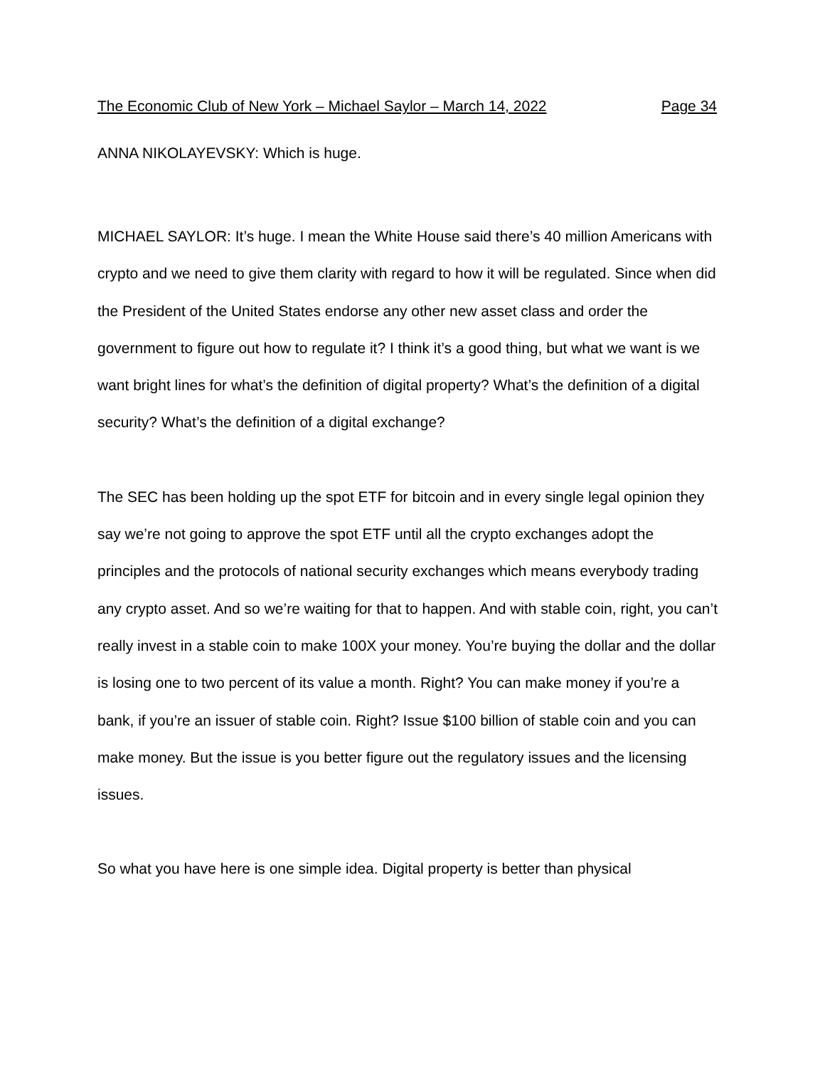The Economic Club of New York – Michael Saylor – March 14, 2022 Page 34
ANNA NIKOLAYEVSKY: Which is huge.
MICHAEL SAYLOR: It’s huge. I mean the White House said there’s 40 million Americans with crypto and we need to give them clarity with regard to how it will be regulated. Since when did the President of the United States endorse any other new asset class and order the government to figure out how to regulate it? I think it’s a good thing, but what we want is we want bright lines for what’s the definition of digital property? What’s the definition of a digital security? What’s the definition of a digital exchange?
The SEC has been holding up the spot ETF for bitcoin and in every single legal opinion they say we’re not going to approve the spot ETF until all the crypto exchanges adopt the principles and the protocols of national security exchanges which means everybody trading any crypto asset. And so we’re waiting for that to happen. And with stable coin, right, you can’t really invest in a stable coin to make 100X your money. You’re buying the dollar and the dollar is losing one to two percent of its value a month. Right? You can make money if you’re a bank, if you’re an issuer of stable coin. Right? Issue $100 billion of stable coin and you can make money. But the issue is you better figure out the regulatory issues and the licensing issues.
So what you have here is one simple idea. Digital property is better than physical